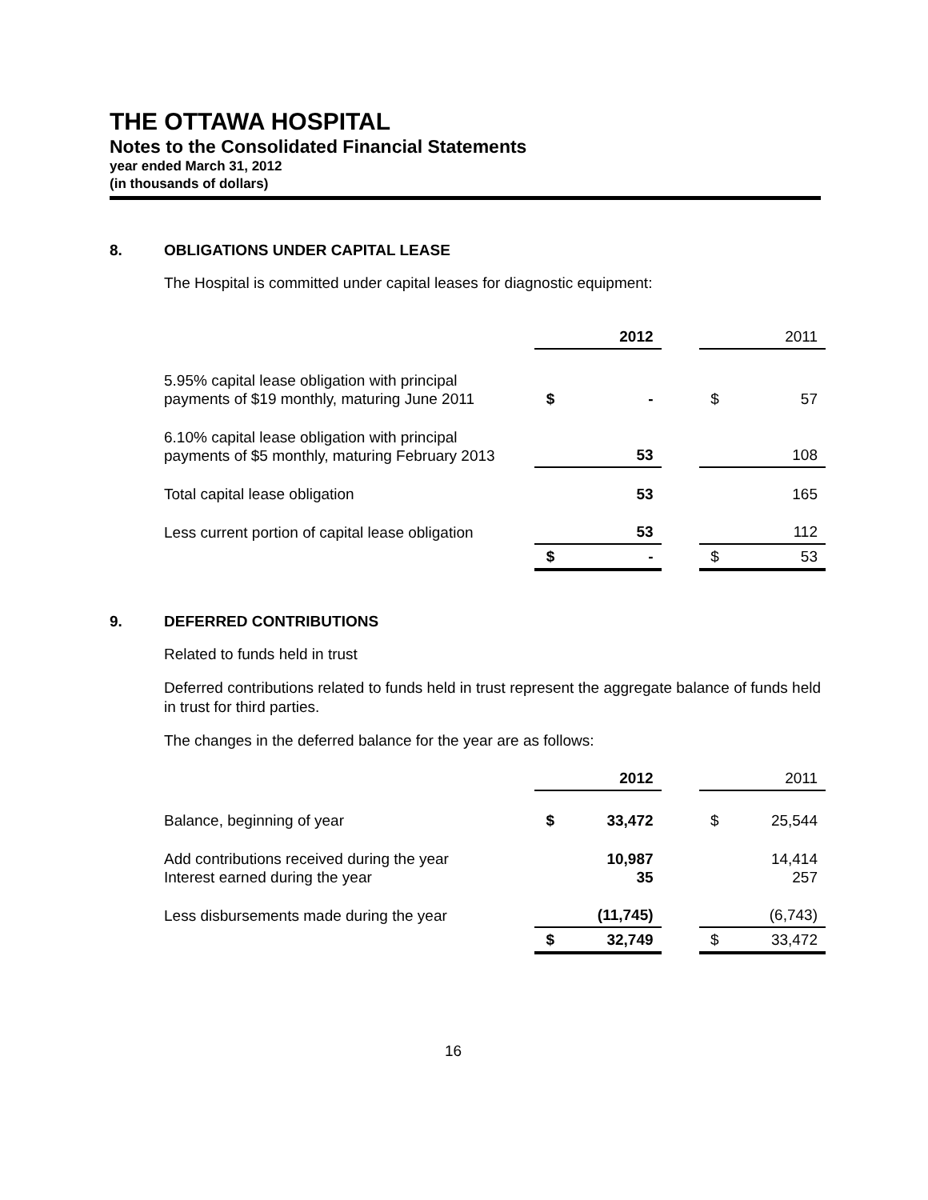THE OTTAWA HOSPITAL
Notes to the Consolidated Financial Statements
year ended March 31, 2012
(in thousands of dollars)
8. OBLIGATIONS UNDER CAPITAL LEASE
The Hospital is committed under capital leases for diagnostic equipment:
| | | 2012 | | | 2011 |
| --- | --- | --- | --- | --- | --- |
| 5.95% capital lease obligation with principal payments of $19 monthly, maturing June 2011 | $ | - | | $ | 57 |
| 6.10% capital lease obligation with principal payments of $5 monthly, maturing February 2013 | | 53 | | | 108 |
| Total capital lease obligation | | 53 | | | 165 |
| Less current portion of capital lease obligation | | 53 | | | 112 |
| | $ | - | | $ | 53 |
9. DEFERRED CONTRIBUTIONS
Related to funds held in trust
Deferred contributions related to funds held in trust represent the aggregate balance of funds held in trust for third parties.
The changes in the deferred balance for the year are as follows:
| | | 2012 | | | 2011 |
| --- | --- | --- | --- | --- | --- |
| Balance, beginning of year | $ | 33,472 | | $ | 25,544 |
| Add contributions received during the year Interest earned during the year | | 10,987 35 | | | 14,414 257 |
| Less disbursements made during the year | | (11,745) | | | (6,743) |
| | $ | 32,749 | | $ | 33,472 |
16